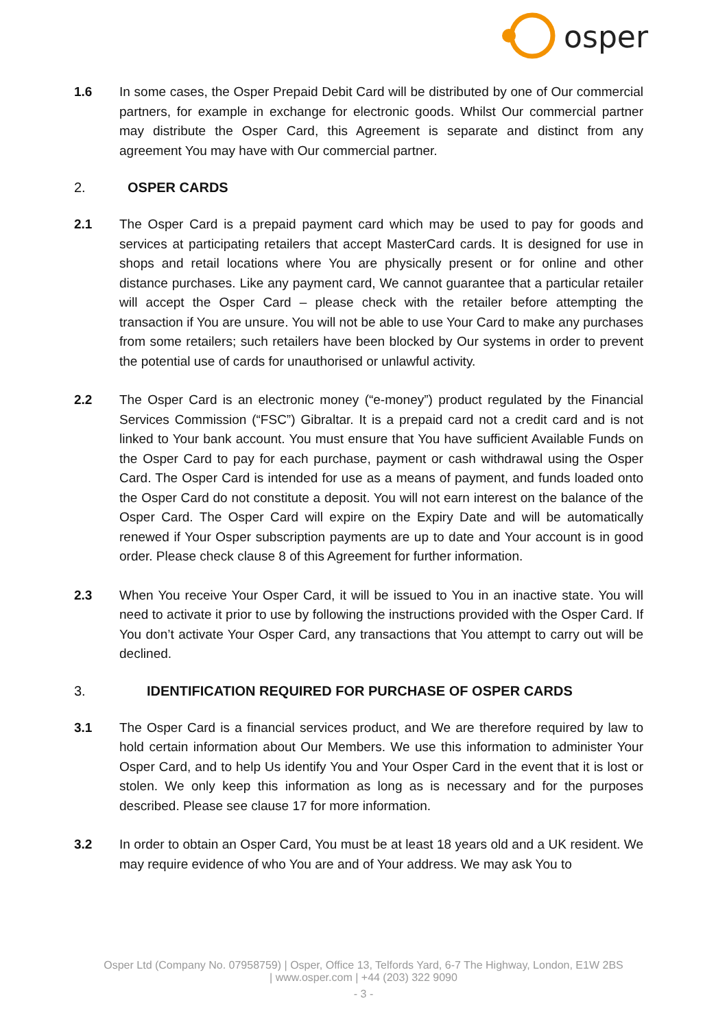osper
1.6 In some cases, the Osper Prepaid Debit Card will be distributed by one of Our commercial partners, for example in exchange for electronic goods. Whilst Our commercial partner may distribute the Osper Card, this Agreement is separate and distinct from any agreement You may have with Our commercial partner.
2. OSPER CARDS
2.1 The Osper Card is a prepaid payment card which may be used to pay for goods and services at participating retailers that accept MasterCard cards. It is designed for use in shops and retail locations where You are physically present or for online and other distance purchases. Like any payment card, We cannot guarantee that a particular retailer will accept the Osper Card – please check with the retailer before attempting the transaction if You are unsure. You will not be able to use Your Card to make any purchases from some retailers; such retailers have been blocked by Our systems in order to prevent the potential use of cards for unauthorised or unlawful activity.
2.2 The Osper Card is an electronic money (“e-money”) product regulated by the Financial Services Commission (“FSC”) Gibraltar. It is a prepaid card not a credit card and is not linked to Your bank account. You must ensure that You have sufficient Available Funds on the Osper Card to pay for each purchase, payment or cash withdrawal using the Osper Card. The Osper Card is intended for use as a means of payment, and funds loaded onto the Osper Card do not constitute a deposit. You will not earn interest on the balance of the Osper Card. The Osper Card will expire on the Expiry Date and will be automatically renewed if Your Osper subscription payments are up to date and Your account is in good order. Please check clause 8 of this Agreement for further information.
2.3 When You receive Your Osper Card, it will be issued to You in an inactive state. You will need to activate it prior to use by following the instructions provided with the Osper Card. If You don’t activate Your Osper Card, any transactions that You attempt to carry out will be declined.
3. IDENTIFICATION REQUIRED FOR PURCHASE OF OSPER CARDS
3.1 The Osper Card is a financial services product, and We are therefore required by law to hold certain information about Our Members. We use this information to administer Your Osper Card, and to help Us identify You and Your Osper Card in the event that it is lost or stolen. We only keep this information as long as is necessary and for the purposes described. Please see clause 17 for more information.
3.2 In order to obtain an Osper Card, You must be at least 18 years old and a UK resident. We may require evidence of who You are and of Your address. We may ask You to
Osper Ltd (Company No. 07958759) | Osper, Office 13, Telfords Yard, 6-7 The Highway, London, E1W 2BS
| www.osper.com | +44 (203) 322 9090
- 3 -